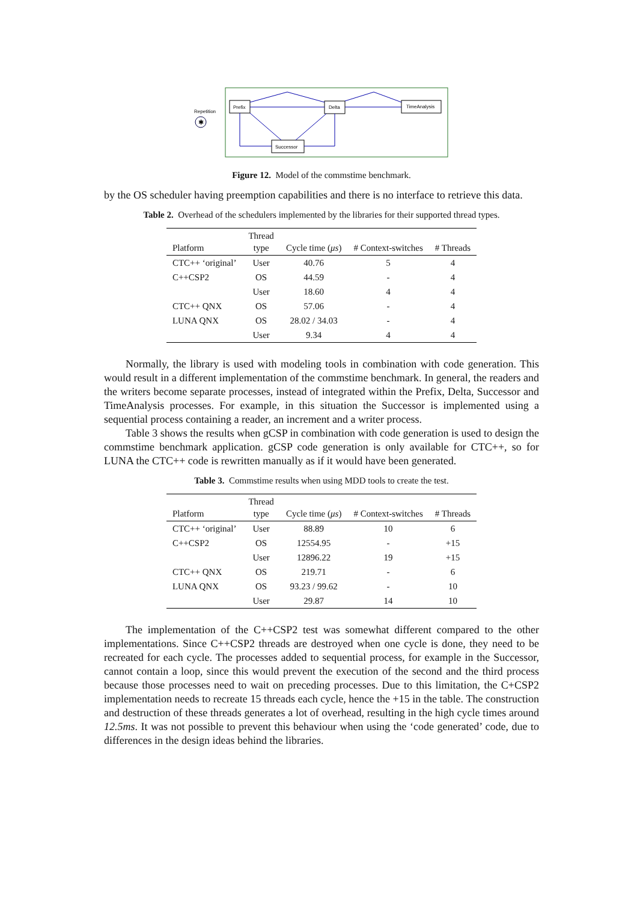Repetition
✱
Prefix
Delta
TimeAnalysis
Successor
Figure 12. Model of the commstime benchmark.
by the OS scheduler having preemption capabilities and there is no interface to retrieve this data.
Table 2. Overhead of the schedulers implemented by the libraries for their supported thread types.
| Platform | Thread type | Cycle time ( μs ) | # Context-switches | # Threads |
| --- | --- | --- | --- | --- |
| CTC++ ‘original’ | User | 40.76 | 5 | 4 |
| C++CSP2 | OS | 44.59 | - | 4 |
| | User | 18.60 | 4 | 4 |
| CTC++ QNX | OS | 57.06 | - | 4 |
| LUNA QNX | OS | 28.02 / 34.03 | - | 4 |
| | User | 9.34 | 4 | 4 |
Normally, the library is used with modeling tools in combination with code generation. This would result in a different implementation of the commstime benchmark. In general, the readers and the writers become separate processes, instead of integrated within the Prefix, Delta, Successor and TimeAnalysis processes. For example, in this situation the Successor is implemented using a sequential process containing a reader, an increment and a writer process.
Table 3 shows the results when gCSP in combination with code generation is used to design the commstime benchmark application. gCSP code generation is only available for CTC++, so for LUNA the CTC++ code is rewritten manually as if it would have been generated.
Table 3. Commstime results when using MDD tools to create the test.
| Platform | Thread type | Cycle time ( μs ) | # Context-switches | # Threads |
| --- | --- | --- | --- | --- |
| CTC++ ‘original’ | User | 88.89 | 10 | 6 |
| C++CSP2 | OS | 12554.95 | - | +15 |
| | User | 12896.22 | 19 | +15 |
| CTC++ QNX | OS | 219.71 | - | 6 |
| LUNA QNX | OS | 93.23 / 99.62 | - | 10 |
| | User | 29.87 | 14 | 10 |
The implementation of the C++CSP2 test was somewhat different compared to the other implementations. Since C++CSP2 threads are destroyed when one cycle is done, they need to be recreated for each cycle. The processes added to sequential process, for example in the Successor, cannot contain a loop, since this would prevent the execution of the second and the third process because those processes need to wait on preceding processes. Due to this limitation, the C+CSP2 implementation needs to recreate 15 threads each cycle, hence the +15 in the table. The construction and destruction of these threads generates a lot of overhead, resulting in the high cycle times around 12.5ms. It was not possible to prevent this behaviour when using the ‘code generated’ code, due to differences in the design ideas behind the libraries.